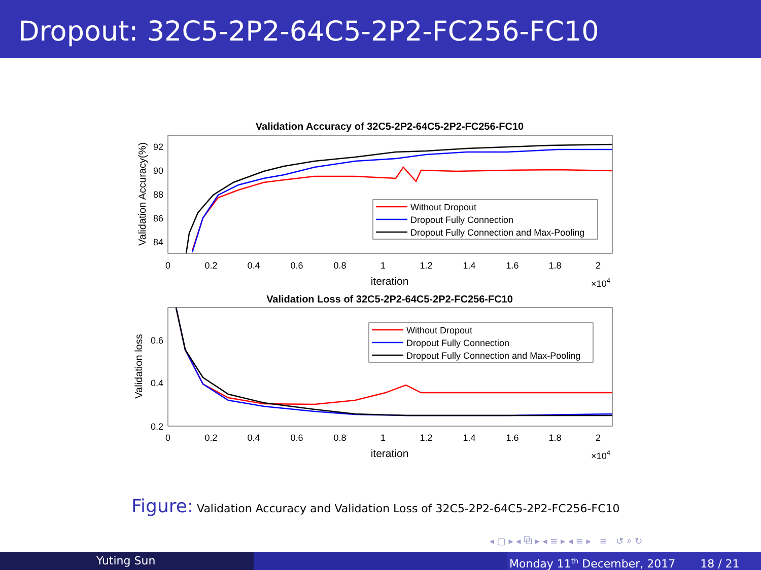Dropout: 32C5-2P2-64C5-2P2-FC256-FC10
Validation Accuracy of 32C5-2P2-64C5-2P2-FC256-FC10
92
90
88
86
84
0
0.2
0.4
0.6
0.8
1
1.2
1.4
1.6
1.8
2
iteration
×104
Validation Accuracy(%)
Without Dropout
Dropout Fully Connection
Dropout Fully Connection and Max-Pooling
Validation Loss of 32C5-2P2-64C5-2P2-FC256-FC10
0.6
0.4
0.2
0
0.2
0.4
0.6
0.8
1
1.2
1.4
1.6
1.8
2
iteration
×104
Validation loss
Without Dropout
Dropout Fully Connection
Dropout Fully Connection and Max-Pooling
Figure: Validation Accuracy and Validation Loss of 32C5-2P2-64C5-2P2-FC256-FC10
◂ ▢ ▸ ◂ ⧉ ▸ ◂ ≡ ▸ ◂ ≡ ▸ ≡ ↺ ⌕ ↻
Yuting Sun Monday 11<sup>th</sup> December, 2017 18 / 21